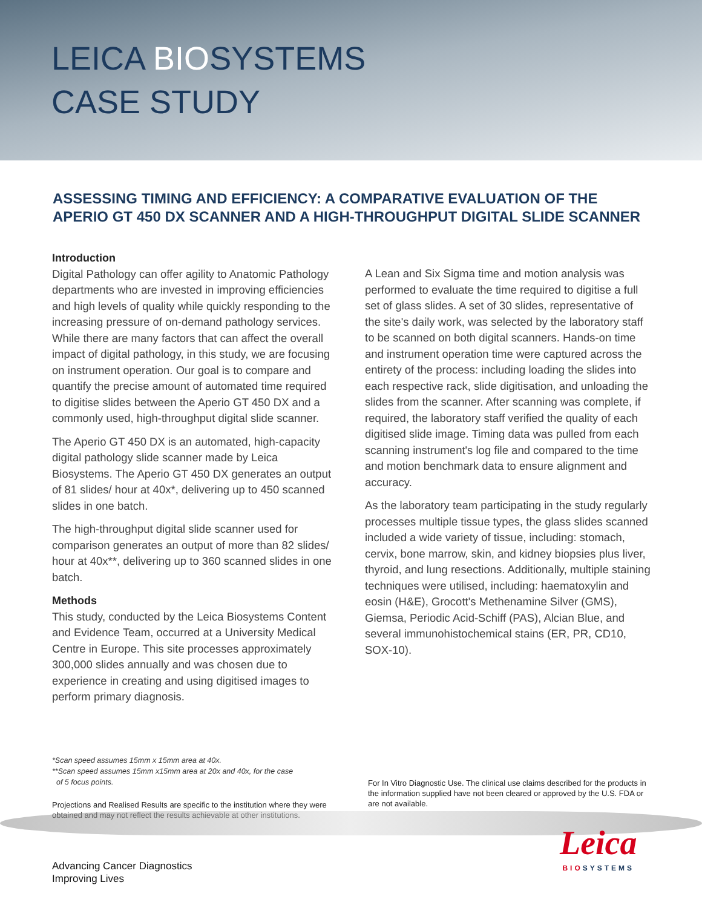LEICA BIOSYSTEMS
CASE STUDY
ASSESSING TIMING AND EFFICIENCY: A COMPARATIVE EVALUATION OF THE APERIO GT 450 DX SCANNER AND A HIGH-THROUGHPUT DIGITAL SLIDE SCANNER
Introduction
Digital Pathology can offer agility to Anatomic Pathology departments who are invested in improving efficiencies and high levels of quality while quickly responding to the increasing pressure of on-demand pathology services. While there are many factors that can affect the overall impact of digital pathology, in this study, we are focusing on instrument operation. Our goal is to compare and quantify the precise amount of automated time required to digitise slides between the Aperio GT 450 DX and a commonly used, high-throughput digital slide scanner.
The Aperio GT 450 DX is an automated, high-capacity digital pathology slide scanner made by Leica Biosystems. The Aperio GT 450 DX generates an output of 81 slides/ hour at 40x*, delivering up to 450 scanned slides in one batch.
The high-throughput digital slide scanner used for comparison generates an output of more than 82 slides/ hour at 40x**, delivering up to 360 scanned slides in one batch.
Methods
This study, conducted by the Leica Biosystems Content and Evidence Team, occurred at a University Medical Centre in Europe. This site processes approximately 300,000 slides annually and was chosen due to experience in creating and using digitised images to perform primary diagnosis.
A Lean and Six Sigma time and motion analysis was performed to evaluate the time required to digitise a full set of glass slides. A set of 30 slides, representative of the site's daily work, was selected by the laboratory staff to be scanned on both digital scanners. Hands-on time and instrument operation time were captured across the entirety of the process: including loading the slides into each respective rack, slide digitisation, and unloading the slides from the scanner. After scanning was complete, if required, the laboratory staff verified the quality of each digitised slide image. Timing data was pulled from each scanning instrument's log file and compared to the time and motion benchmark data to ensure alignment and accuracy.
As the laboratory team participating in the study regularly processes multiple tissue types, the glass slides scanned included a wide variety of tissue, including: stomach, cervix, bone marrow, skin, and kidney biopsies plus liver, thyroid, and lung resections. Additionally, multiple staining techniques were utilised, including: haematoxylin and eosin (H&E), Grocott's Methenamine Silver (GMS), Giemsa, Periodic Acid-Schiff (PAS), Alcian Blue, and several immunohistochemical stains (ER, PR, CD10, SOX-10).
*Scan speed assumes 15mm x 15mm area at 40x.
**Scan speed assumes 15mm x15mm area at 20x and 40x, for the case
of 5 focus points.
Projections and Realised Results are specific to the institution where they were obtained and may not reflect the results achievable at other institutions.
For In Vitro Diagnostic Use. The clinical use claims described for the products in the information supplied have not been cleared or approved by the U.S. FDA or are not available.
Advancing Cancer Diagnostics
Improving Lives
Leica
BIOSYSTEMS